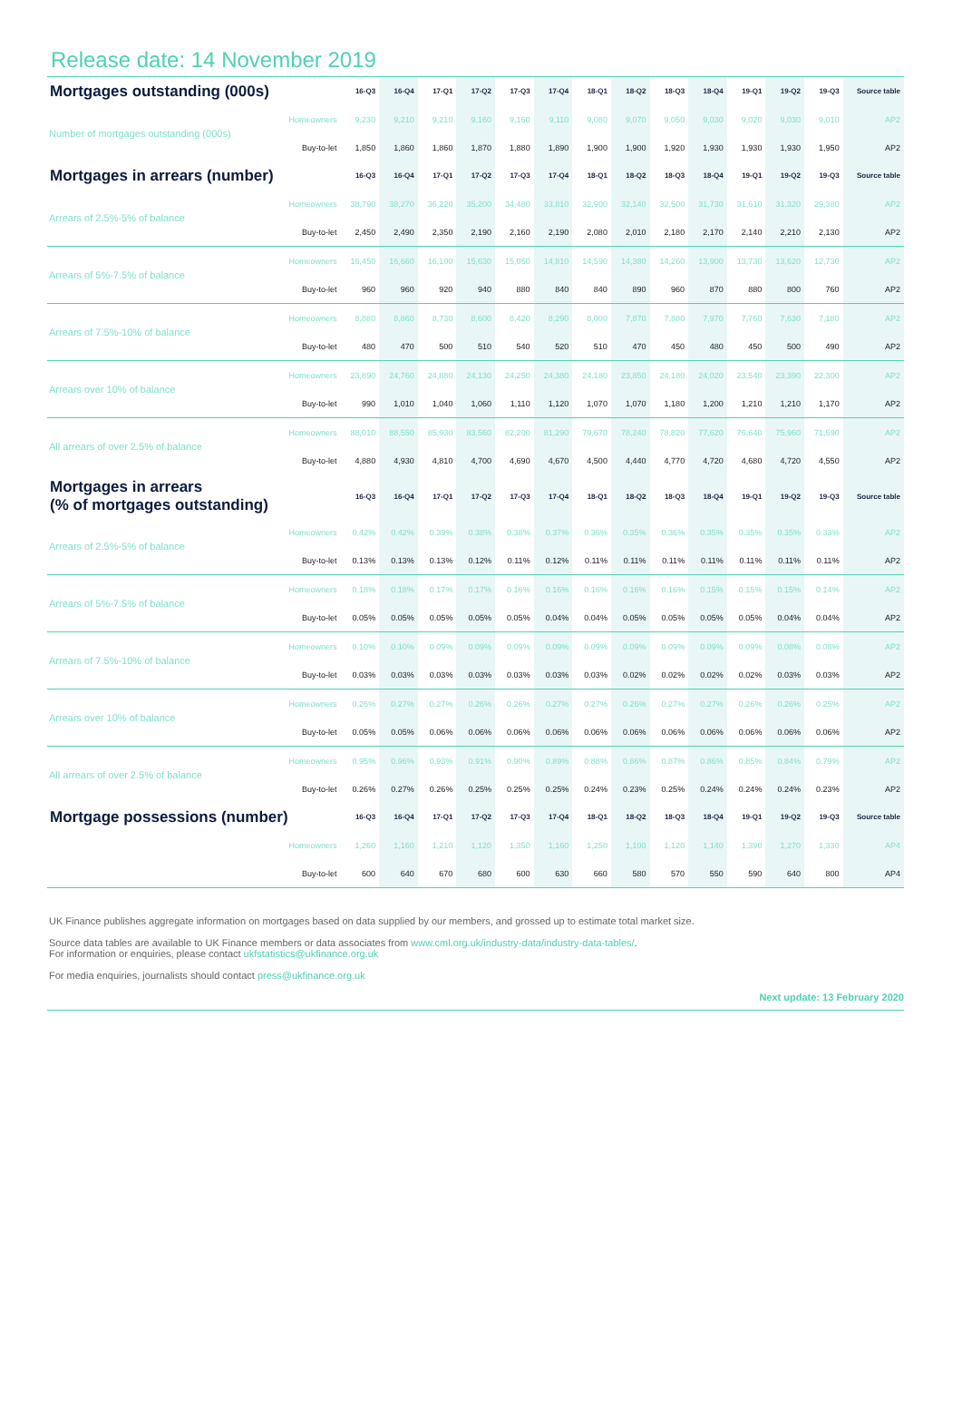Release date: 14 November 2019
| Mortgages outstanding (000s) | | 16-Q3 | 16-Q4 | 17-Q1 | 17-Q2 | 17-Q3 | 17-Q4 | 18-Q1 | 18-Q2 | 18-Q3 | 18-Q4 | 19-Q1 | 19-Q2 | 19-Q3 | Source table |
| --- | --- | --- | --- | --- | --- | --- | --- | --- | --- | --- | --- | --- | --- | --- | --- |
| Number of mortgages outstanding (000s) | Homeowners | 9,230 | 9,210 | 9,210 | 9,160 | 9,160 | 9,110 | 9,080 | 9,070 | 9,050 | 9,030 | 9,020 | 9,030 | 9,010 | AP2 |
| | Buy-to-let | 1,850 | 1,860 | 1,860 | 1,870 | 1,880 | 1,890 | 1,900 | 1,900 | 1,920 | 1,930 | 1,930 | 1,930 | 1,950 | AP2 |
| Mortgages in arrears (number) | | 16-Q3 | 16-Q4 | 17-Q1 | 17-Q2 | 17-Q3 | 17-Q4 | 18-Q1 | 18-Q2 | 18-Q3 | 18-Q4 | 19-Q1 | 19-Q2 | 19-Q3 | Source table |
| Arrears of 2.5%-5% of balance | Homeowners | 38,790 | 38,270 | 36,220 | 35,200 | 34,480 | 33,810 | 32,900 | 32,140 | 32,500 | 31,730 | 31,610 | 31,320 | 29,380 | AP2 |
| | Buy-to-let | 2,450 | 2,490 | 2,350 | 2,190 | 2,160 | 2,190 | 2,080 | 2,010 | 2,180 | 2,170 | 2,140 | 2,210 | 2,130 | AP2 |
| Arrears of 5%-7.5% of balance | Homeowners | 16,450 | 16,660 | 16,100 | 15,630 | 15,050 | 14,810 | 14,590 | 14,380 | 14,260 | 13,900 | 13,730 | 13,620 | 12,730 | AP2 |
| | Buy-to-let | 960 | 960 | 920 | 940 | 880 | 840 | 840 | 890 | 960 | 870 | 880 | 800 | 760 | AP2 |
| Arrears of 7.5%-10% of balance | Homeowners | 8,880 | 8,860 | 8,730 | 8,600 | 8,420 | 8,290 | 8,000 | 7,870 | 7,880 | 7,970 | 7,760 | 7,630 | 7,180 | AP2 |
| | Buy-to-let | 480 | 470 | 500 | 510 | 540 | 520 | 510 | 470 | 450 | 480 | 450 | 500 | 490 | AP2 |
| Arrears over 10% of balance | Homeowners | 23,890 | 24,760 | 24,880 | 24,130 | 24,250 | 24,380 | 24,180 | 23,850 | 24,180 | 24,020 | 23,540 | 23,390 | 22,300 | AP2 |
| | Buy-to-let | 990 | 1,010 | 1,040 | 1,060 | 1,110 | 1,120 | 1,070 | 1,070 | 1,180 | 1,200 | 1,210 | 1,210 | 1,170 | AP2 |
| All arrears of over 2.5% of balance | Homeowners | 88,010 | 88,550 | 85,930 | 83,560 | 82,200 | 81,290 | 79,670 | 78,240 | 78,820 | 77,620 | 76,640 | 75,960 | 71,590 | AP2 |
| | Buy-to-let | 4,880 | 4,930 | 4,810 | 4,700 | 4,690 | 4,670 | 4,500 | 4,440 | 4,770 | 4,720 | 4,680 | 4,720 | 4,550 | AP2 |
| Mortgages in arrears (% of mortgages outstanding) | | 16-Q3 | 16-Q4 | 17-Q1 | 17-Q2 | 17-Q3 | 17-Q4 | 18-Q1 | 18-Q2 | 18-Q3 | 18-Q4 | 19-Q1 | 19-Q2 | 19-Q3 | Source table |
| Arrears of 2.5%-5% of balance | Homeowners | 0.42% | 0.42% | 0.39% | 0.38% | 0.38% | 0.37% | 0.36% | 0.35% | 0.36% | 0.35% | 0.35% | 0.35% | 0.33% | AP2 |
| | Buy-to-let | 0.13% | 0.13% | 0.13% | 0.12% | 0.11% | 0.12% | 0.11% | 0.11% | 0.11% | 0.11% | 0.11% | 0.11% | 0.11% | AP2 |
| Arrears of 5%-7.5% of balance | Homeowners | 0.18% | 0.18% | 0.17% | 0.17% | 0.16% | 0.16% | 0.16% | 0.16% | 0.16% | 0.15% | 0.15% | 0.15% | 0.14% | AP2 |
| | Buy-to-let | 0.05% | 0.05% | 0.05% | 0.05% | 0.05% | 0.04% | 0.04% | 0.05% | 0.05% | 0.05% | 0.05% | 0.04% | 0.04% | AP2 |
| Arrears of 7.5%-10% of balance | Homeowners | 0.10% | 0.10% | 0.09% | 0.09% | 0.09% | 0.09% | 0.09% | 0.09% | 0.09% | 0.09% | 0.09% | 0.08% | 0.08% | AP2 |
| | Buy-to-let | 0.03% | 0.03% | 0.03% | 0.03% | 0.03% | 0.03% | 0.03% | 0.02% | 0.02% | 0.02% | 0.02% | 0.03% | 0.03% | AP2 |
| Arrears over 10% of balance | Homeowners | 0.26% | 0.27% | 0.27% | 0.26% | 0.26% | 0.27% | 0.27% | 0.26% | 0.27% | 0.27% | 0.26% | 0.26% | 0.25% | AP2 |
| | Buy-to-let | 0.05% | 0.05% | 0.06% | 0.06% | 0.06% | 0.06% | 0.06% | 0.06% | 0.06% | 0.06% | 0.06% | 0.06% | 0.06% | AP2 |
| All arrears of over 2.5% of balance | Homeowners | 0.95% | 0.96% | 0.93% | 0.91% | 0.90% | 0.89% | 0.88% | 0.86% | 0.87% | 0.86% | 0.85% | 0.84% | 0.79% | AP2 |
| | Buy-to-let | 0.26% | 0.27% | 0.26% | 0.25% | 0.25% | 0.25% | 0.24% | 0.23% | 0.25% | 0.24% | 0.24% | 0.24% | 0.23% | AP2 |
| Mortgage possessions (number) | | 16-Q3 | 16-Q4 | 17-Q1 | 17-Q2 | 17-Q3 | 17-Q4 | 18-Q1 | 18-Q2 | 18-Q3 | 18-Q4 | 19-Q1 | 19-Q2 | 19-Q3 | Source table |
| | Homeowners | 1,260 | 1,160 | 1,210 | 1,120 | 1,350 | 1,160 | 1,250 | 1,100 | 1,120 | 1,140 | 1,390 | 1,270 | 1,330 | AP4 |
| | Buy-to-let | 600 | 640 | 670 | 680 | 600 | 630 | 660 | 580 | 570 | 550 | 590 | 640 | 800 | AP4 |
UK Finance publishes aggregate information on mortgages based on data supplied by our members, and grossed up to estimate total market size.
Source data tables are available to UK Finance members or data associates from www.cml.org.uk/industry-data/industry-data-tables/.
For information or enquiries, please contact ukfstatistics@ukfinance.org.uk
For media enquiries, journalists should contact press@ukfinance.org.uk
Next update: 13 February 2020